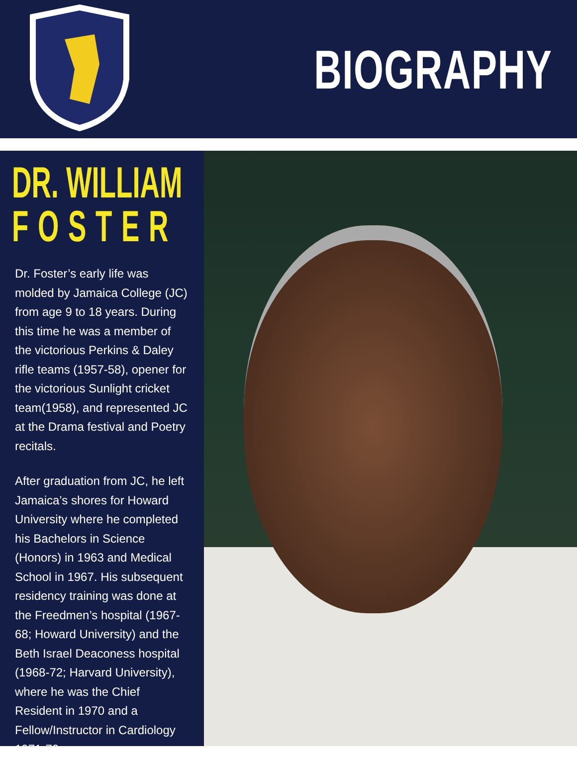BIOGRAPHY
DR. WILLIAM
FOSTER
Dr. Foster’s early life was molded by Jamaica College (JC) from age 9 to 18 years. During this time he was a member of the victorious Perkins & Daley rifle teams (1957-58), opener for the victorious Sunlight cricket team(1958), and represented JC at the Drama festival and Poetry recitals.
After graduation from JC, he left Jamaica’s shores for Howard University where he completed his Bachelors in Science (Honors) in 1963 and Medical School in 1967. His subsequent residency training was done at the Freedmen’s hospital (1967-68; Howard University) and the Beth Israel Deaconess hospital (1968-72; Harvard University), where he was the Chief Resident in 1970 and a Fellow/Instructor in Cardiology 1971-72.